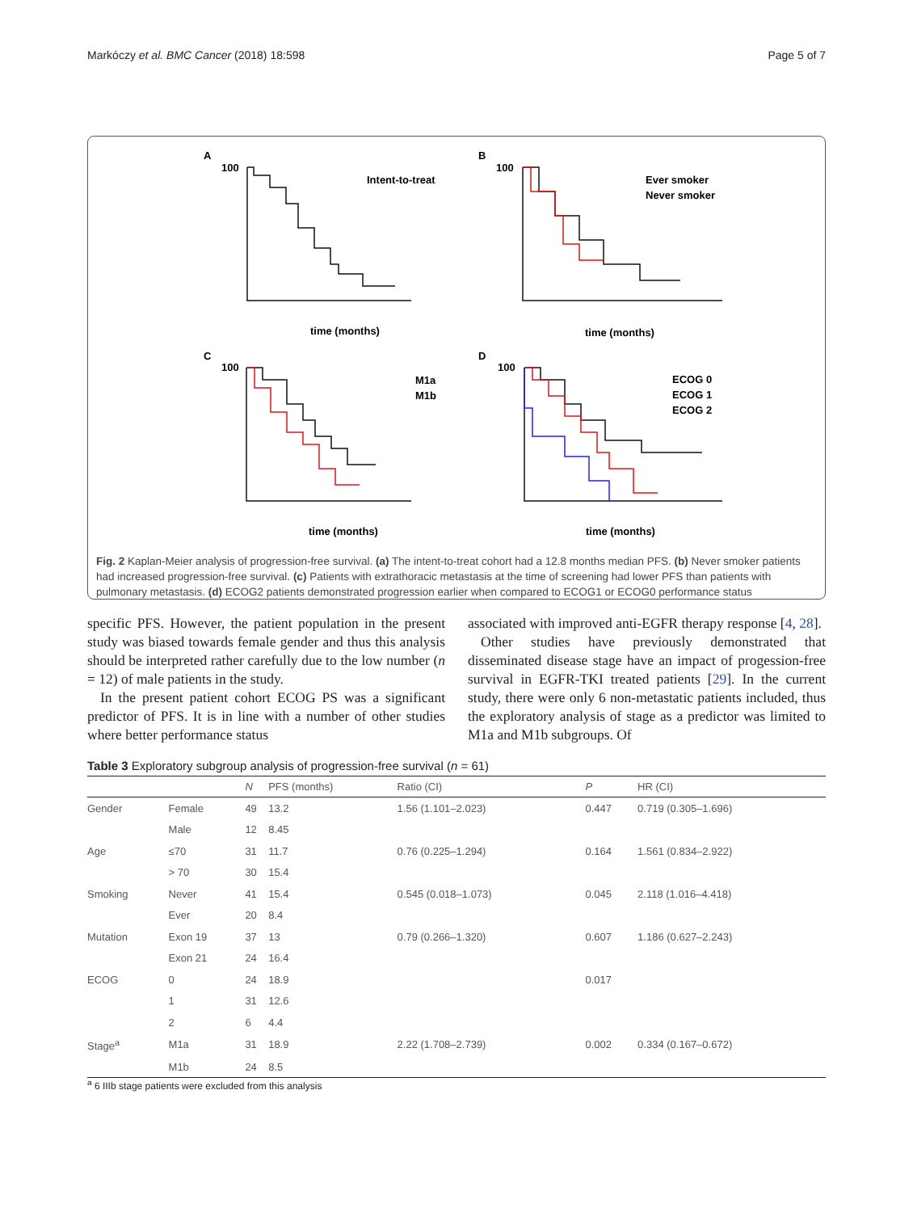Markóczy et al. BMC Cancer (2018) 18:598 Page 5 of 7
A
B
C
D
Intent-to-treat
Ever smoker
Never smoker
M1a
M1b
ECOG 0
ECOG 1
ECOG 2
time (months)
time (months)
time (months)
time (months)
100
100
100
100
Fig. 2 Kaplan-Meier analysis of progression-free survival. (a) The intent-to-treat cohort had a 12.8 months median PFS. (b) Never smoker patients had increased progression-free survival. (c) Patients with extrathoracic metastasis at the time of screening had lower PFS than patients with pulmonary metastasis. (d) ECOG2 patients demonstrated progression earlier when compared to ECOG1 or ECOG0 performance status
specific PFS. However, the patient population in the present study was biased towards female gender and thus this analysis should be interpreted rather carefully due to the low number (n = 12) of male patients in the study.
In the present patient cohort ECOG PS was a significant predictor of PFS. It is in line with a number of other studies where better performance status
associated with improved anti-EGFR therapy response [4, 28].
Other studies have previously demonstrated that disseminated disease stage have an impact of progession-free survival in EGFR-TKI treated patients [29]. In the current study, there were only 6 non-metastatic patients included, thus the exploratory analysis of stage as a predictor was limited to M1a and M1b subgroups. Of
Table 3 Exploratory subgroup analysis of progression-free survival (n = 61)
| | | N | PFS (months) | Ratio (CI) | P | HR (CI) |
| --- | --- | --- | --- | --- | --- | --- |
| Gender | Female | 49 | 13.2 | 1.56 (1.101–2.023) | 0.447 | 0.719 (0.305–1.696) |
| | Male | 12 | 8.45 | | | |
| Age | ≤70 | 31 | 11.7 | 0.76 (0.225–1.294) | 0.164 | 1.561 (0.834–2.922) |
| | > 70 | 30 | 15.4 | | | |
| Smoking | Never | 41 | 15.4 | 0.545 (0.018–1.073) | 0.045 | 2.118 (1.016–4.418) |
| | Ever | 20 | 8.4 | | | |
| Mutation | Exon 19 | 37 | 13 | 0.79 (0.266–1.320) | 0.607 | 1.186 (0.627–2.243) |
| | Exon 21 | 24 | 16.4 | | | |
| ECOG | 0 | 24 | 18.9 | | 0.017 | |
| | 1 | 31 | 12.6 | | | |
| | 2 | 6 | 4.4 | | | |
| Stage<sup>a</sup> | M1a | 31 | 18.9 | 2.22 (1.708–2.739) | 0.002 | 0.334 (0.167–0.672) |
| | M1b | 24 | 8.5 | | | |
<sup>a</sup> 6 IIIb stage patients were excluded from this analysis